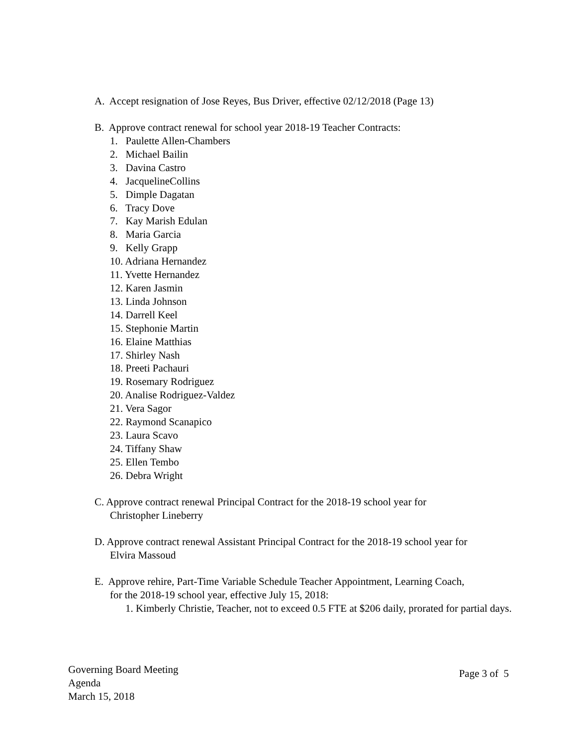A. Accept resignation of Jose Reyes, Bus Driver, effective 02/12/2018 (Page 13)
B. Approve contract renewal for school year 2018-19 Teacher Contracts:
1. Paulette Allen-Chambers
2. Michael Bailin
3. Davina Castro
4. JacquelineCollins
5. Dimple Dagatan
6. Tracy Dove
7. Kay Marish Edulan
8. Maria Garcia
9. Kelly Grapp
10. Adriana Hernandez
11. Yvette Hernandez
12. Karen Jasmin
13. Linda Johnson
14. Darrell Keel
15. Stephonie Martin
16. Elaine Matthias
17. Shirley Nash
18. Preeti Pachauri
19. Rosemary Rodriguez
20. Analise Rodriguez-Valdez
21. Vera Sagor
22. Raymond Scanapico
23. Laura Scavo
24. Tiffany Shaw
25. Ellen Tembo
26. Debra Wright
C. Approve contract renewal Principal Contract for the 2018-19 school year for
Christopher Lineberry
D. Approve contract renewal Assistant Principal Contract for the 2018-19 school year for
Elvira Massoud
E. Approve rehire, Part-Time Variable Schedule Teacher Appointment, Learning Coach,
for the 2018-19 school year, effective July 15, 2018:
1. Kimberly Christie, Teacher, not to exceed 0.5 FTE at $206 daily, prorated for partial days.
Governing Board Meeting
Agenda
March 15, 2018
Page 3 of 5